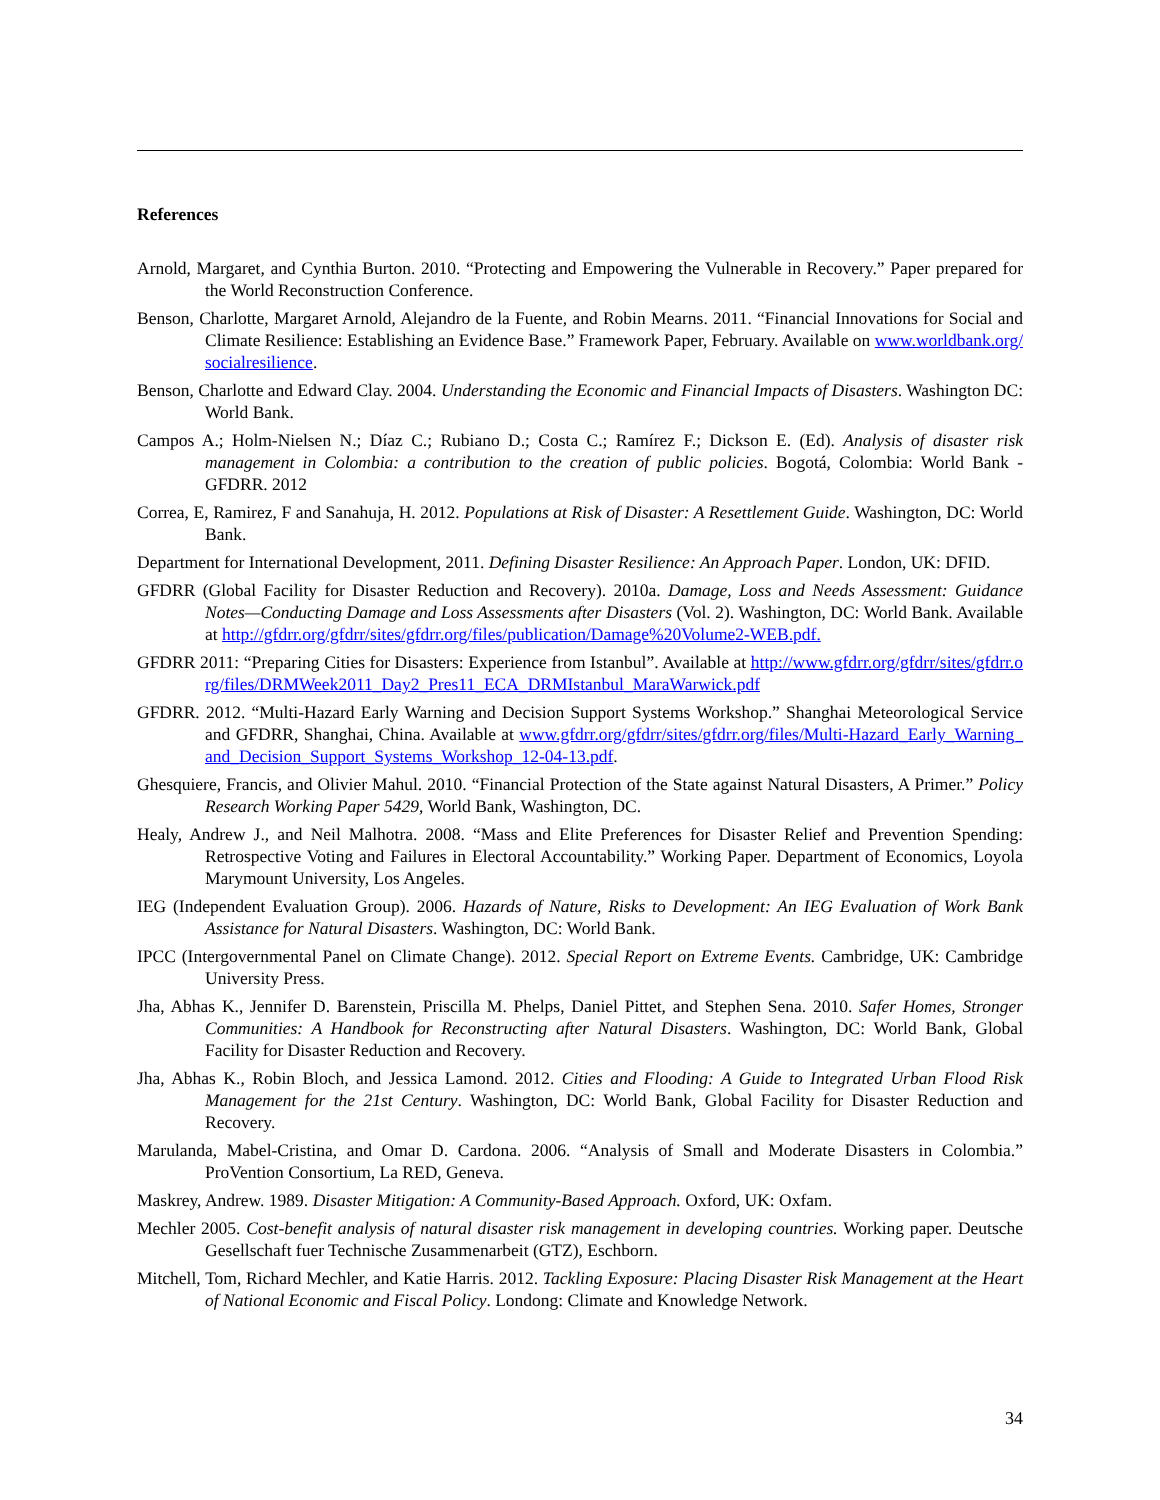References
Arnold, Margaret, and Cynthia Burton. 2010. “Protecting and Empowering the Vulnerable in Recovery.” Paper prepared for the World Reconstruction Conference.
Benson, Charlotte, Margaret Arnold, Alejandro de la Fuente, and Robin Mearns. 2011. “Financial Innovations for Social and Climate Resilience: Establishing an Evidence Base.” Framework Paper, February. Available on www.worldbank.org/socialresilience.
Benson, Charlotte and Edward Clay. 2004. Understanding the Economic and Financial Impacts of Disasters. Washington DC: World Bank.
Campos A.; Holm-Nielsen N.; Díaz C.; Rubiano D.; Costa C.; Ramírez F.; Dickson E. (Ed). Analysis of disaster risk management in Colombia: a contribution to the creation of public policies. Bogotá, Colombia: World Bank - GFDRR. 2012
Correa, E, Ramirez, F and Sanahuja, H. 2012. Populations at Risk of Disaster: A Resettlement Guide. Washington, DC: World Bank.
Department for International Development, 2011. Defining Disaster Resilience: An Approach Paper. London, UK: DFID.
GFDRR (Global Facility for Disaster Reduction and Recovery). 2010a. Damage, Loss and Needs Assessment: Guidance Notes—Conducting Damage and Loss Assessments after Disasters (Vol. 2). Washington, DC: World Bank. Available at http://gfdrr.org/gfdrr/sites/gfdrr.org/files/publication/Damage%20Volume2-WEB.pdf.
GFDRR 2011: “Preparing Cities for Disasters: Experience from Istanbul”. Available at http://www.gfdrr.org/gfdrr/sites/gfdrr.org/files/DRMWeek2011_Day2_Pres11_ECA_DRMIstanbul_MaraWarwick.pdf
GFDRR. 2012. “Multi-Hazard Early Warning and Decision Support Systems Workshop.” Shanghai Meteorological Service and GFDRR, Shanghai, China. Available at www.gfdrr.org/gfdrr/sites/gfdrr.org/files/Multi-Hazard_Early_Warning_and_Decision_Support_Systems_Workshop_12-04-13.pdf.
Ghesquiere, Francis, and Olivier Mahul. 2010. “Financial Protection of the State against Natural Disasters, A Primer.” Policy Research Working Paper 5429, World Bank, Washington, DC.
Healy, Andrew J., and Neil Malhotra. 2008. “Mass and Elite Preferences for Disaster Relief and Prevention Spending: Retrospective Voting and Failures in Electoral Accountability.” Working Paper. Department of Economics, Loyola Marymount University, Los Angeles.
IEG (Independent Evaluation Group). 2006. Hazards of Nature, Risks to Development: An IEG Evaluation of Work Bank Assistance for Natural Disasters. Washington, DC: World Bank.
IPCC (Intergovernmental Panel on Climate Change). 2012. Special Report on Extreme Events. Cambridge, UK: Cambridge University Press.
Jha, Abhas K., Jennifer D. Barenstein, Priscilla M. Phelps, Daniel Pittet, and Stephen Sena. 2010. Safer Homes, Stronger Communities: A Handbook for Reconstructing after Natural Disasters. Washington, DC: World Bank, Global Facility for Disaster Reduction and Recovery.
Jha, Abhas K., Robin Bloch, and Jessica Lamond. 2012. Cities and Flooding: A Guide to Integrated Urban Flood Risk Management for the 21st Century. Washington, DC: World Bank, Global Facility for Disaster Reduction and Recovery.
Marulanda, Mabel-Cristina, and Omar D. Cardona. 2006. “Analysis of Small and Moderate Disasters in Colombia.” ProVention Consortium, La RED, Geneva.
Maskrey, Andrew. 1989. Disaster Mitigation: A Community-Based Approach. Oxford, UK: Oxfam.
Mechler 2005. Cost-benefit analysis of natural disaster risk management in developing countries. Working paper. Deutsche Gesellschaft fuer Technische Zusammenarbeit (GTZ), Eschborn.
Mitchell, Tom, Richard Mechler, and Katie Harris. 2012. Tackling Exposure: Placing Disaster Risk Management at the Heart of National Economic and Fiscal Policy. Londong: Climate and Knowledge Network.
34